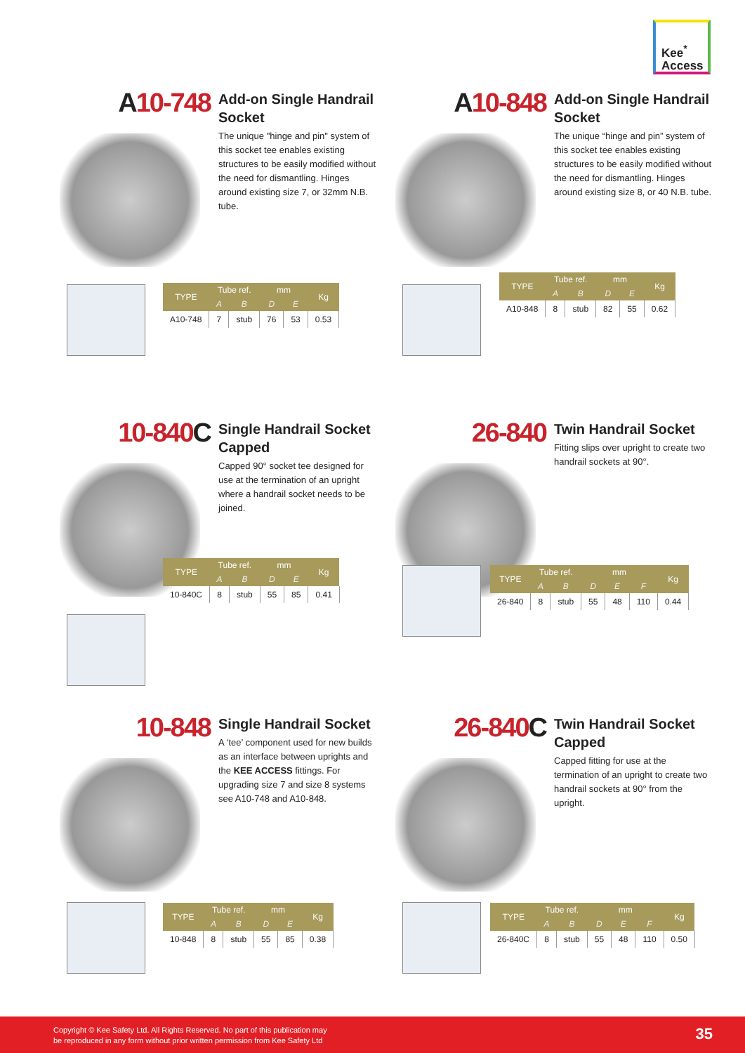Kee<sup>*</sup>
Access
A10-748
Add-on Single Handrail Socket
The unique "hinge and pin" system of this socket tee enables existing structures to be easily modified without the need for dismantling. Hinges around existing size 7, or 32mm N.B. tube.
| TYPE | Tube ref. | | mm | | Kg |
| --- | --- | --- | --- | --- | --- |
| | A | B | D | E | |
| A10-748 | 7 | stub | 76 | 53 | 0.53 |
A10-848
Add-on Single Handrail Socket
The unique “hinge and pin” system of this socket tee enables existing structures to be easily modified without the need for dismantling. Hinges around existing size 8, or 40 N.B. tube.
| TYPE | Tube ref. | | mm | | Kg |
| --- | --- | --- | --- | --- | --- |
| | A | B | D | E | |
| A10-848 | 8 | stub | 82 | 55 | 0.62 |
10-840C
Single Handrail Socket Capped
Capped 90° socket tee designed for use at the termination of an upright where a handrail socket needs to be joined.
| TYPE | Tube ref. | | mm | | Kg |
| --- | --- | --- | --- | --- | --- |
| | A | B | D | E | |
| 10-840C | 8 | stub | 55 | 85 | 0.41 |
26-840
Twin Handrail Socket
Fitting slips over upright to create two handrail sockets at 90°.
| TYPE | Tube ref. | | mm | | | Kg |
| --- | --- | --- | --- | --- | --- | --- |
| | A | B | D | E | F | |
| 26-840 | 8 | stub | 55 | 48 | 110 | 0.44 |
10-848
Single Handrail Socket
A ‘tee’ component used for new builds as an interface between uprights and the KEE ACCESS fittings. For upgrading size 7 and size 8 systems see A10-748 and A10-848.
| TYPE | Tube ref. | | mm | | Kg |
| --- | --- | --- | --- | --- | --- |
| | A | B | D | E | |
| 10-848 | 8 | stub | 55 | 85 | 0.38 |
26-840C
Twin Handrail Socket Capped
Capped fitting for use at the termination of an upright to create two handrail sockets at 90° from the upright.
| TYPE | Tube ref. | | mm | | | Kg |
| --- | --- | --- | --- | --- | --- | --- |
| | A | B | D | E | F | |
| 26-840C | 8 | stub | 55 | 48 | 110 | 0.50 |
Copyright © Kee Safety Ltd. All Rights Reserved. No part of this publication may
be reproduced in any form without prior written permission from Kee Safety Ltd
35